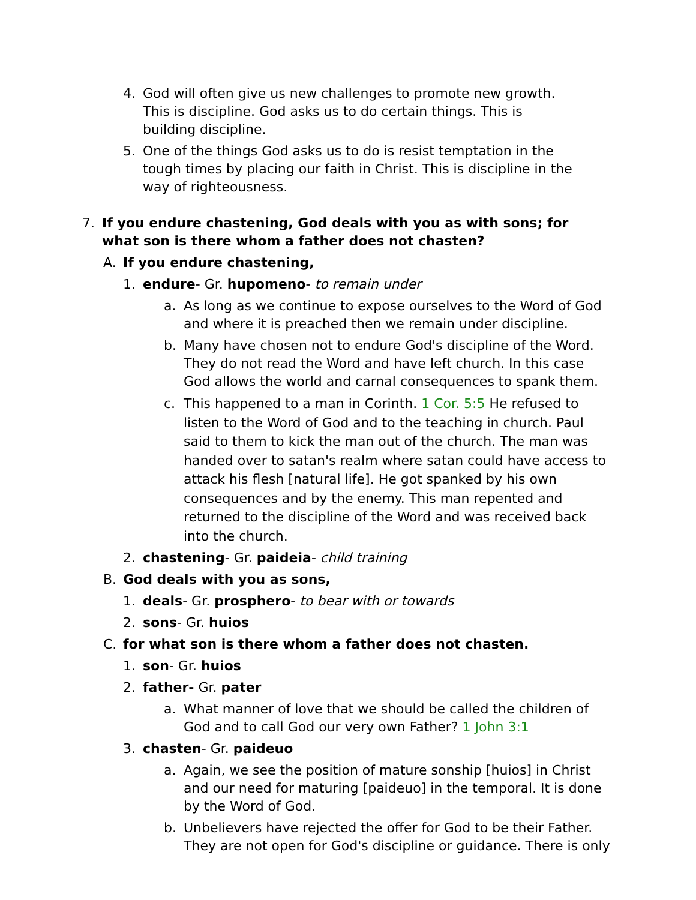4. God will often give us new challenges to promote new growth. This is discipline. God asks us to do certain things. This is building discipline.
5. One of the things God asks us to do is resist temptation in the tough times by placing our faith in Christ. This is discipline in the way of righteousness.
7. If you endure chastening, God deals with you as with sons; for what son is there whom a father does not chasten?
A. If you endure chastening,
1. endure- Gr. hupomeno- to remain under
a. As long as we continue to expose ourselves to the Word of God and where it is preached then we remain under discipline.
b. Many have chosen not to endure God's discipline of the Word. They do not read the Word and have left church. In this case God allows the world and carnal consequences to spank them.
c. This happened to a man in Corinth. 1 Cor. 5:5 He refused to listen to the Word of God and to the teaching in church. Paul said to them to kick the man out of the church. The man was handed over to satan's realm where satan could have access to attack his flesh [natural life]. He got spanked by his own consequences and by the enemy. This man repented and returned to the discipline of the Word and was received back into the church.
2. chastening- Gr. paideia- child training
B. God deals with you as sons,
1. deals- Gr. prosphero- to bear with or towards
2. sons- Gr. huios
C. for what son is there whom a father does not chasten.
1. son- Gr. huios
2. father- Gr. pater
a. What manner of love that we should be called the children of God and to call God our very own Father? 1 John 3:1
3. chasten- Gr. paideuo
a. Again, we see the position of mature sonship [huios] in Christ and our need for maturing [paideuo] in the temporal. It is done by the Word of God.
b. Unbelievers have rejected the offer for God to be their Father. They are not open for God's discipline or guidance. There is only